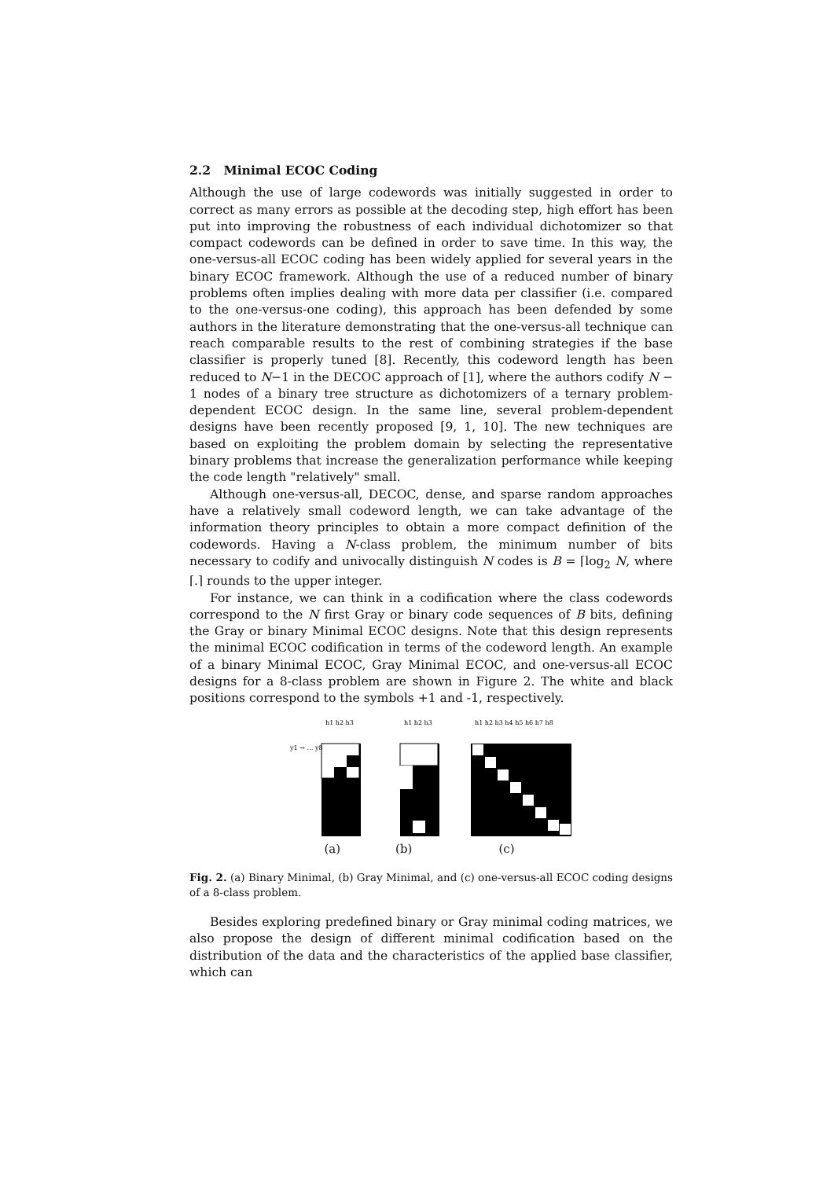2.2 Minimal ECOC Coding
Although the use of large codewords was initially suggested in order to correct as many errors as possible at the decoding step, high effort has been put into improving the robustness of each individual dichotomizer so that compact codewords can be defined in order to save time. In this way, the one-versus-all ECOC coding has been widely applied for several years in the binary ECOC framework. Although the use of a reduced number of binary problems often implies dealing with more data per classifier (i.e. compared to the one-versus-one coding), this approach has been defended by some authors in the literature demonstrating that the one-versus-all technique can reach comparable results to the rest of combining strategies if the base classifier is properly tuned [8]. Recently, this codeword length has been reduced to N−1 in the DECOC approach of [1], where the authors codify N − 1 nodes of a binary tree structure as dichotomizers of a ternary problem-dependent ECOC design. In the same line, several problem-dependent designs have been recently proposed [9, 1, 10]. The new techniques are based on exploiting the problem domain by selecting the representative binary problems that increase the generalization performance while keeping the code length "relatively" small.
Although one-versus-all, DECOC, dense, and sparse random approaches have a relatively small codeword length, we can take advantage of the information theory principles to obtain a more compact definition of the codewords. Having a N-class problem, the minimum number of bits necessary to codify and univocally distinguish N codes is B = ⌈log<sub>2</sub> N, where ⌈.⌉ rounds to the upper integer.
For instance, we can think in a codification where the class codewords correspond to the N first Gray or binary code sequences of B bits, defining the Gray or binary Minimal ECOC designs. Note that this design represents the minimal ECOC codification in terms of the codeword length. An example of a binary Minimal ECOC, Gray Minimal ECOC, and one-versus-all ECOC designs for a 8-class problem are shown in Figure 2. The white and black positions correspond to the symbols +1 and -1, respectively.
h1 h2 h3
y1 → … y8
h1 h2 h3
h1 h2 h3 h4 h5 h6 h7 h8
(a) (b) (c)
Fig. 2. (a) Binary Minimal, (b) Gray Minimal, and (c) one-versus-all ECOC coding designs of a 8-class problem.
Besides exploring predefined binary or Gray minimal coding matrices, we also propose the design of different minimal codification based on the distribution of the data and the characteristics of the applied base classifier, which can